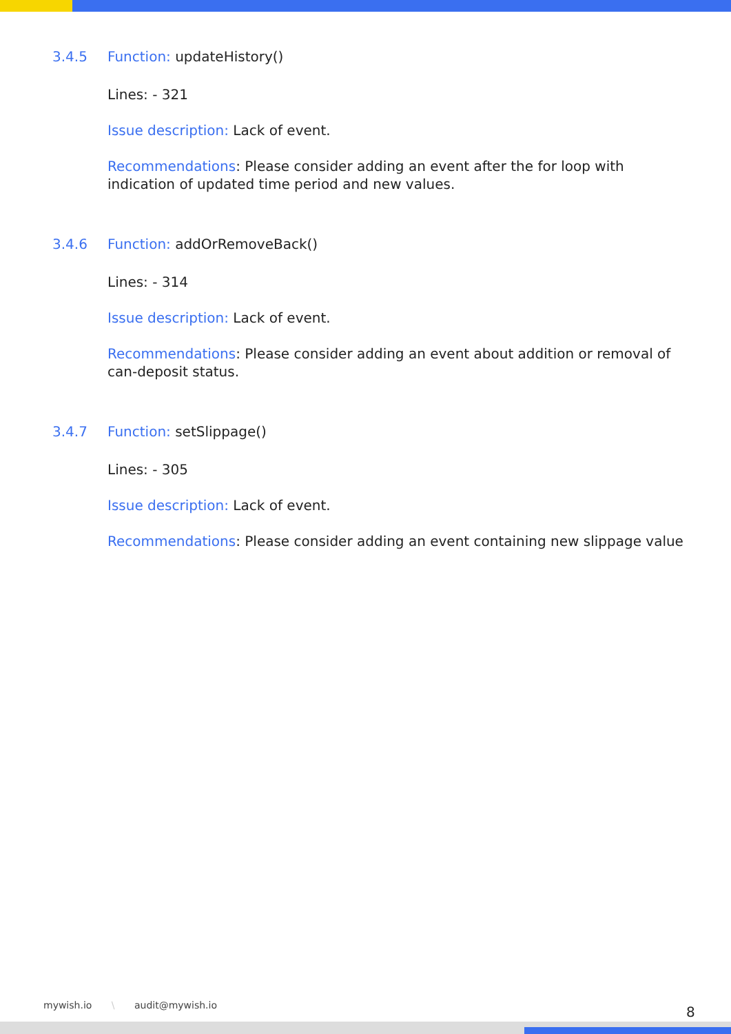3.4.5 Function: updateHistory()
Lines: - 321
Issue description: Lack of event.
Recommendations: Please consider adding an event after the for loop with indication of updated time period and new values.
3.4.6 Function: addOrRemoveBack()
Lines: - 314
Issue description: Lack of event.
Recommendations: Please consider adding an event about addition or removal of can-deposit status.
3.4.7 Function: setSlippage()
Lines: - 305
Issue description: Lack of event.
Recommendations: Please consider adding an event containing new slippage value
mywish.io \ audit@mywish.io 8